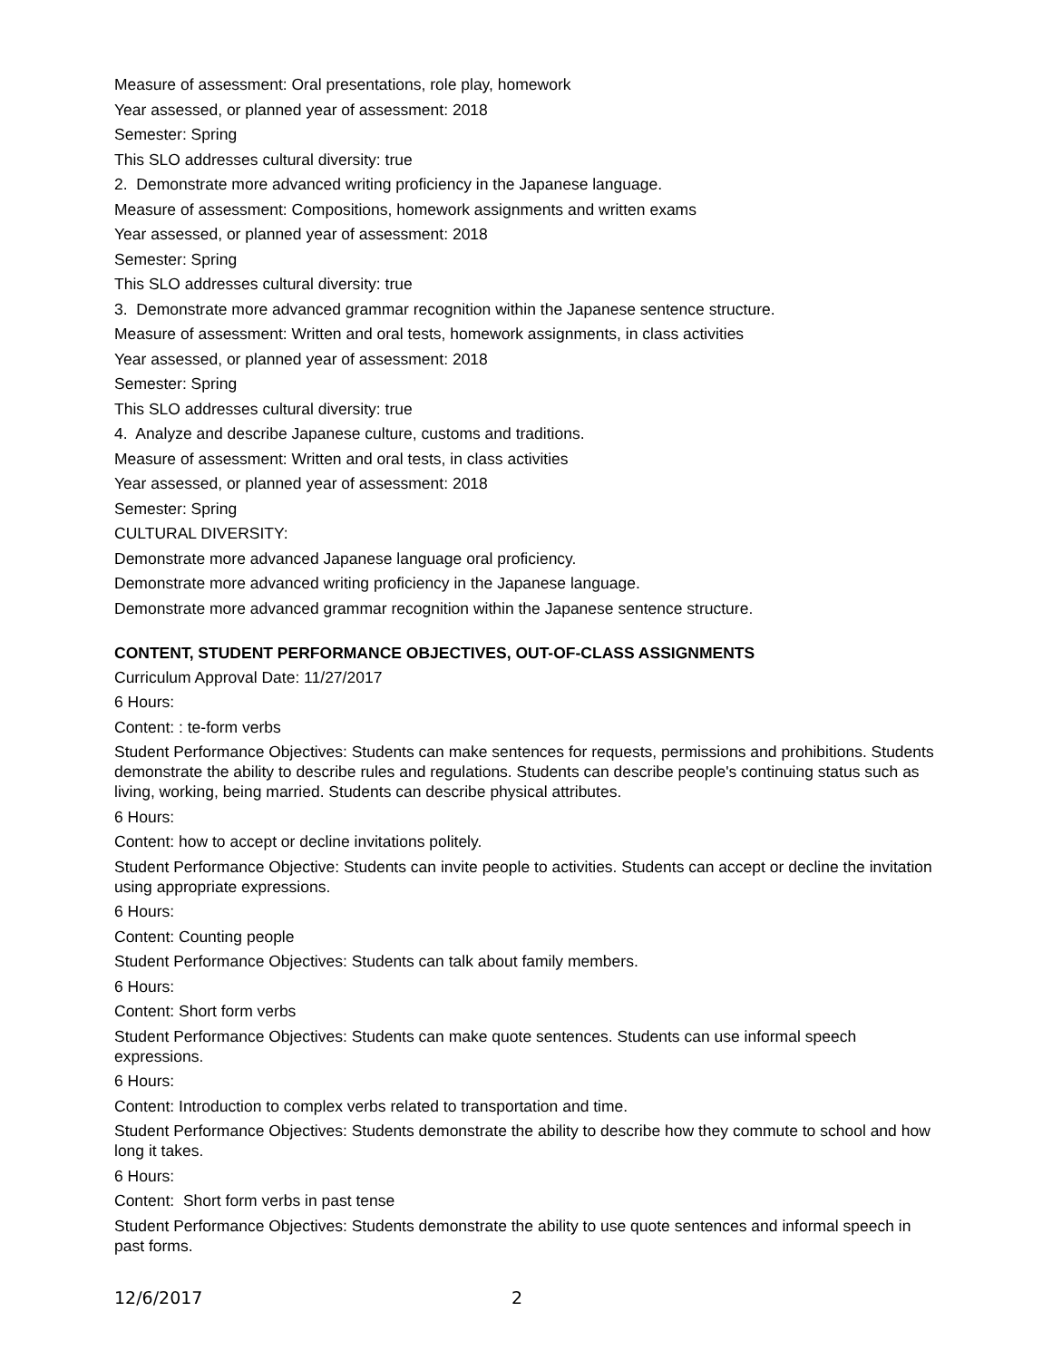Measure of assessment: Oral presentations, role play, homework
Year assessed, or planned year of assessment: 2018
Semester: Spring
This SLO addresses cultural diversity: true
2. Demonstrate more advanced writing proficiency in the Japanese language.
Measure of assessment: Compositions, homework assignments and written exams
Year assessed, or planned year of assessment: 2018
Semester: Spring
This SLO addresses cultural diversity: true
3. Demonstrate more advanced grammar recognition within the Japanese sentence structure.
Measure of assessment: Written and oral tests, homework assignments, in class activities
Year assessed, or planned year of assessment: 2018
Semester: Spring
This SLO addresses cultural diversity: true
4. Analyze and describe Japanese culture, customs and traditions.
Measure of assessment: Written and oral tests, in class activities
Year assessed, or planned year of assessment: 2018
Semester: Spring
CULTURAL DIVERSITY:
Demonstrate more advanced Japanese language oral proficiency.
Demonstrate more advanced writing proficiency in the Japanese language.
Demonstrate more advanced grammar recognition within the Japanese sentence structure.
CONTENT, STUDENT PERFORMANCE OBJECTIVES, OUT-OF-CLASS ASSIGNMENTS
Curriculum Approval Date: 11/27/2017
6 Hours:
Content: : te-form verbs
Student Performance Objectives: Students can make sentences for requests, permissions and prohibitions. Students demonstrate the ability to describe rules and regulations. Students can describe people's continuing status such as living, working, being married. Students can describe physical attributes.
6 Hours:
Content: how to accept or decline invitations politely.
Student Performance Objective: Students can invite people to activities. Students can accept or decline the invitation using appropriate expressions.
6 Hours:
Content: Counting people
Student Performance Objectives: Students can talk about family members.
6 Hours:
Content: Short form verbs
Student Performance Objectives: Students can make quote sentences. Students can use informal speech expressions.
6 Hours:
Content: Introduction to complex verbs related to transportation and time.
Student Performance Objectives: Students demonstrate the ability to describe how they commute to school and how long it takes.
6 Hours:
Content: Short form verbs in past tense
Student Performance Objectives: Students demonstrate the ability to use quote sentences and informal speech in past forms.
12/6/2017 2